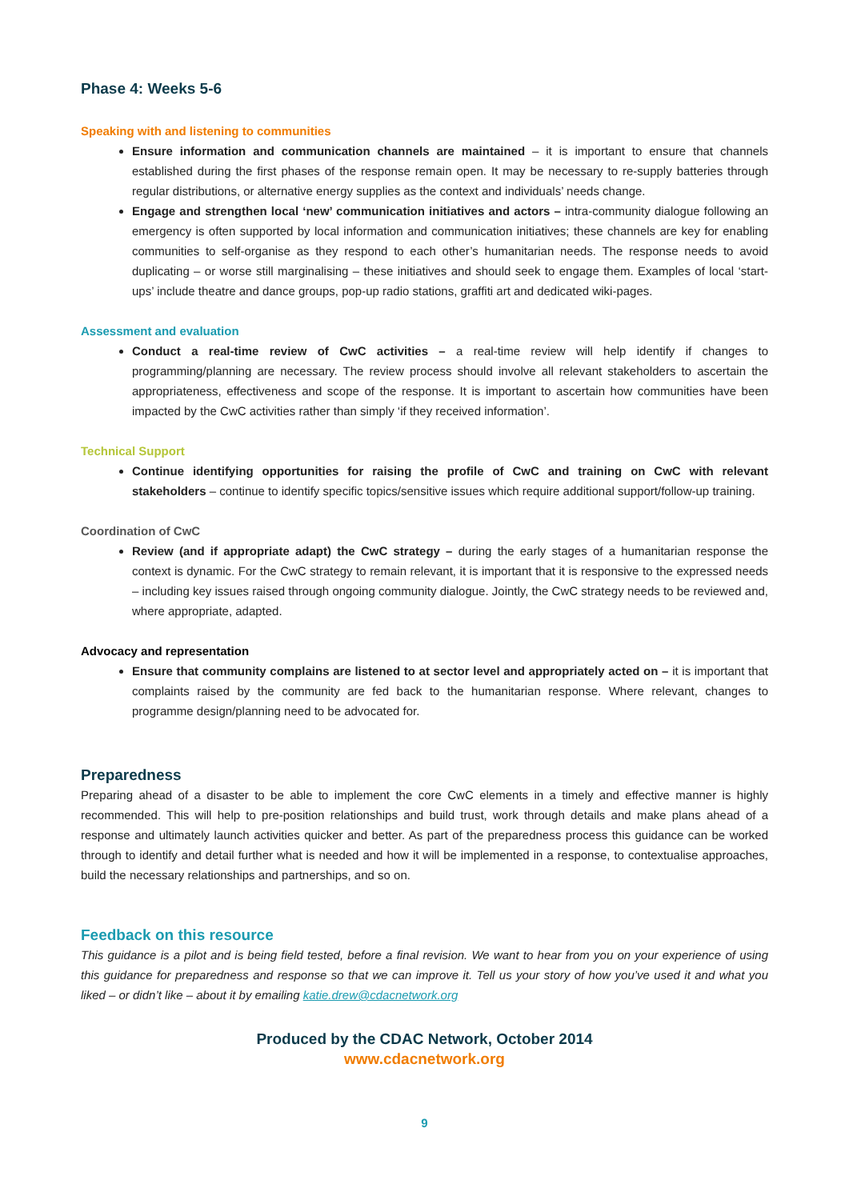Phase 4: Weeks 5-6
Speaking with and listening to communities
Ensure information and communication channels are maintained – it is important to ensure that channels established during the first phases of the response remain open. It may be necessary to re-supply batteries through regular distributions, or alternative energy supplies as the context and individuals’ needs change.
Engage and strengthen local ‘new’ communication initiatives and actors – intra-community dialogue following an emergency is often supported by local information and communication initiatives; these channels are key for enabling communities to self-organise as they respond to each other’s humanitarian needs. The response needs to avoid duplicating – or worse still marginalising – these initiatives and should seek to engage them. Examples of local ‘start-ups’ include theatre and dance groups, pop-up radio stations, graffiti art and dedicated wiki-pages.
Assessment and evaluation
Conduct a real-time review of CwC activities – a real-time review will help identify if changes to programming/planning are necessary. The review process should involve all relevant stakeholders to ascertain the appropriateness, effectiveness and scope of the response. It is important to ascertain how communities have been impacted by the CwC activities rather than simply ‘if they received information’.
Technical Support
Continue identifying opportunities for raising the profile of CwC and training on CwC with relevant stakeholders – continue to identify specific topics/sensitive issues which require additional support/follow-up training.
Coordination of CwC
Review (and if appropriate adapt) the CwC strategy – during the early stages of a humanitarian response the context is dynamic. For the CwC strategy to remain relevant, it is important that it is responsive to the expressed needs – including key issues raised through ongoing community dialogue. Jointly, the CwC strategy needs to be reviewed and, where appropriate, adapted.
Advocacy and representation
Ensure that community complains are listened to at sector level and appropriately acted on – it is important that complaints raised by the community are fed back to the humanitarian response. Where relevant, changes to programme design/planning need to be advocated for.
Preparedness
Preparing ahead of a disaster to be able to implement the core CwC elements in a timely and effective manner is highly recommended. This will help to pre-position relationships and build trust, work through details and make plans ahead of a response and ultimately launch activities quicker and better. As part of the preparedness process this guidance can be worked through to identify and detail further what is needed and how it will be implemented in a response, to contextualise approaches, build the necessary relationships and partnerships, and so on.
Feedback on this resource
This guidance is a pilot and is being field tested, before a final revision. We want to hear from you on your experience of using this guidance for preparedness and response so that we can improve it. Tell us your story of how you’ve used it and what you liked – or didn’t like – about it by emailing katie.drew@cdacnetwork.org
Produced by the CDAC Network, October 2014
www.cdacnetwork.org
9